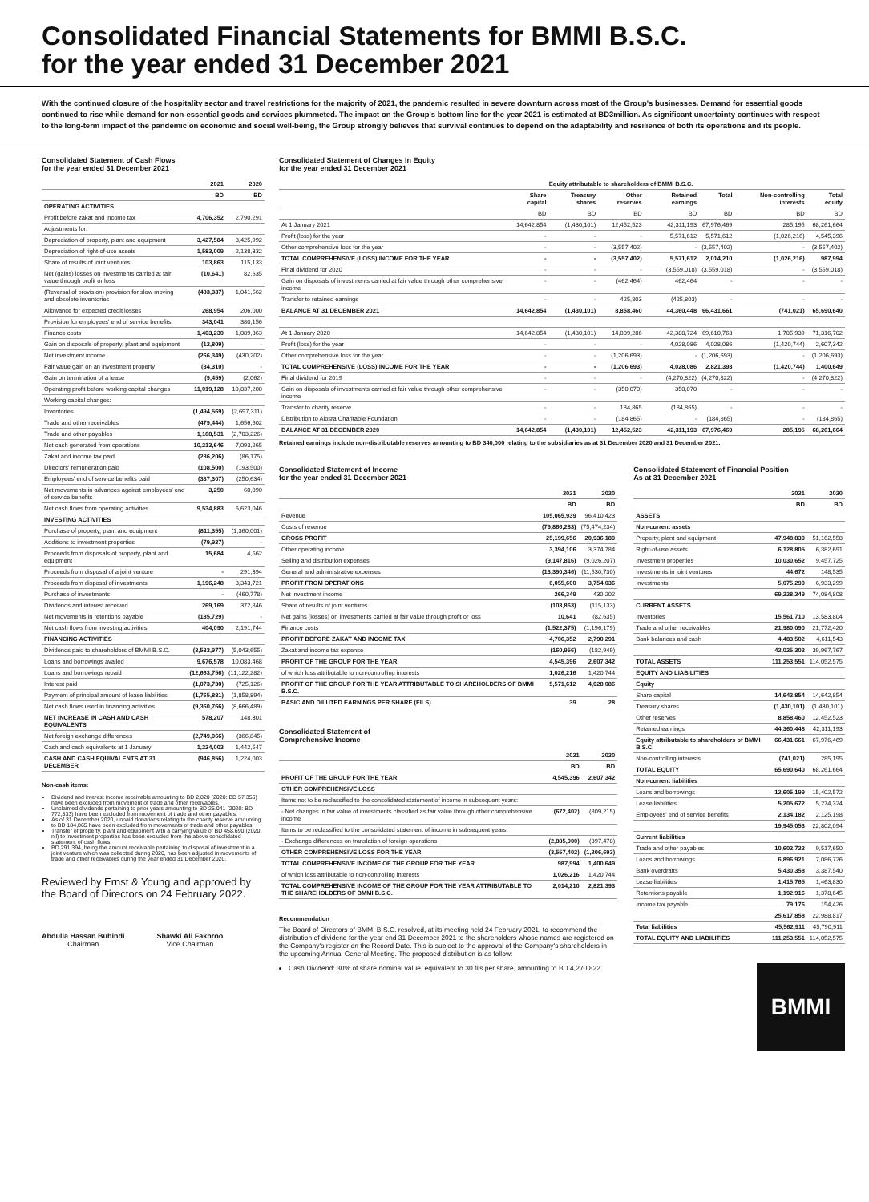Consolidated Financial Statements for BMMI B.S.C.
for the year ended 31 December 2021
With the continued closure of the hospitality sector and travel restrictions for the majority of 2021, the pandemic resulted in severe downturn across most of the Group's businesses. Demand for essential goods continued to rise while demand for non-essential goods and services plummeted. The impact on the Group's bottom line for the year 2021 is estimated at BD3million. As significant uncertainty continues with respect to the long-term impact of the pandemic on economic and social well-being, the Group strongly believes that survival continues to depend on the adaptability and resilience of both its operations and its people.
Consolidated Statement of Cash Flows
for the year ended 31 December 2021
| | 2021 | 2020 |
| --- | --- | --- |
| | BD | BD |
| OPERATING ACTIVITIES | | |
| Profit before zakat and income tax | 4,706,352 | 2,790,291 |
| Adjustments for: | | |
| Depreciation of property, plant and equipment | 3,427,584 | 3,425,992 |
| Depreciation of right-of-use assets | 1,583,009 | 2,138,332 |
| Share of results of joint ventures | 103,863 | 115,133 |
| Net (gains) losses on investments carried at fair value through profit or loss | (10,641) | 82,635 |
| (Reversal of provision) provision for slow moving and obsolete inventories | (483,337) | 1,041,562 |
| Allowance for expected credit losses | 268,954 | 206,000 |
| Provision for employees' end of service benefits | 343,041 | 380,156 |
| Finance costs | 1,403,230 | 1,089,363 |
| Gain on disposals of property, plant and equipment | (12,809) | - |
| Net investment income | (266,349) | (430,202) |
| Fair value gain on an investment property | (34,310) | - |
| Gain on termination of a lease | (9,459) | (2,062) |
| Operating profit before working capital changes | 11,019,128 | 10,837,200 |
| Working capital changes: | | |
| Inventories | (1,494,569) | (2,697,311) |
| Trade and other receivables | (479,444) | 1,656,602 |
| Trade and other payables | 1,168,531 | (2,703,226) |
| Net cash generated from operations | 10,213,646 | 7,093,265 |
| Zakat and income tax paid | (236,206) | (86,175) |
| Directors' remuneration paid | (108,500) | (193,500) |
| Employees' end of service benefits paid | (337,307) | (250,634) |
| Net movements in advances against employees' end of service benefits | 3,250 | 60,090 |
| Net cash flows from operating activities | 9,534,883 | 6,623,046 |
| INVESTING ACTIVITIES | | |
| Purchase of property, plant and equipment | (811,355) | (1,360,001) |
| Additions to investment properties | (79,927) | - |
| Proceeds from disposals of property, plant and equipment | 15,684 | 4,562 |
| Proceeds from disposal of a joint venture | - | 291,394 |
| Proceeds from disposal of investments | 1,196,248 | 3,343,721 |
| Purchase of investments | - | (460,778) |
| Dividends and interest received | 269,169 | 372,846 |
| Net movements in retentions payable | (185,729) | - |
| Net cash flows from investing activities | 404,090 | 2,191,744 |
| FINANCING ACTIVITIES | | |
| Dividends paid to shareholders of BMMI B.S.C. | (3,533,977) | (5,043,655) |
| Loans and borrowings availed | 9,676,578 | 10,083,468 |
| Loans and borrowings repaid | (12,663,756) | (11,122,282) |
| Interest paid | (1,073,730) | (725,126) |
| Payment of principal amount of lease liabilities | (1,765,881) | (1,858,894) |
| Net cash flows used in financing activities | (9,360,766) | (8,666,489) |
| NET INCREASE IN CASH AND CASH EQUIVALENTS | 578,207 | 148,301 |
| Net foreign exchange differences | (2,749,066) | (366,845) |
| Cash and cash equivalents at 1 January | 1,224,003 | 1,442,547 |
| CASH AND CASH EQUIVALENTS AT 31 DECEMBER | (946,856) | 1,224,003 |
Non-cash items:
Dividend and interest income receivable amounting to BD 2,820 (2020: BD 57,356) have been excluded from movement of trade and other receivables.
Unclaimed dividends pertaining to prior years amounting to BD 25,041 (2020: BD 772,833) have been excluded from movement of trade and other payables.
As of 31 December 2020, unpaid donations relating to the charity reserve amounting to BD 184,865 have been excluded from movements of trade and other payables.
Transfer of property, plant and equipment with a carrying value of BD 458,690 (2020: nil) to investment properties has been excluded from the above consolidated statement of cash flows.
BD 291,394, being the amount receivable pertaining to disposal of investment in a joint venture which was collected during 2020, has been adjusted in movements of trade and other receivables during the year ended 31 December 2020.
Reviewed by Ernst & Young and approved by the Board of Directors on 24 February 2022.
Abdulla Hassan Buhindi
Chairman
Shawki Ali Fakhroo
Vice Chairman
Consolidated Statement of Changes In Equity
for the year ended 31 December 2021
| | Equity attributable to shareholders of BMMI B.S.C. | | | | | | |
| --- | --- | --- | --- | --- | --- | --- | --- |
| | Share capital | Treasury shares | Other reserves | Retained earnings | Total | Non-controlling interests | Total equity |
| | BD | BD | BD | BD | BD | BD | BD |
| At 1 January 2021 | 14,642,854 | (1,430,101) | 12,452,523 | 42,311,193 | 67,976,469 | 285,195 | 68,261,664 |
| Profit (loss) for the year | - | - | - | 5,571,612 | 5,571,612 | (1,026,216) | 4,545,396 |
| Other comprehensive loss for the year | - | - | (3,557,402) | - | (3,557,402) | - | (3,557,402) |
| TOTAL COMPREHENSIVE (LOSS) INCOME FOR THE YEAR | - | - | (3,557,402) | 5,571,612 | 2,014,210 | (1,026,216) | 987,994 |
| Final dividend for 2020 | - | - | - | (3,559,018) | (3,559,018) | - | (3,559,018) |
| Gain on disposals of investments carried at fair value through other comprehensive income | - | - | (462,464) | 462,464 | - | - | - |
| Transfer to retained earnings | - | - | 425,803 | (425,803) | - | - | - |
| BALANCE AT 31 DECEMBER 2021 | 14,642,854 | (1,430,101) | 8,858,460 | 44,360,448 | 66,431,661 | (741,021) | 65,690,640 |
| At 1 January 2020 | 14,642,854 | (1,430,101) | 14,009,286 | 42,388,724 | 69,610,763 | 1,705,939 | 71,316,702 |
| Profit (loss) for the year | - | - | - | 4,028,086 | 4,028,086 | (1,420,744) | 2,607,342 |
| Other comprehensive loss for the year | - | - | (1,206,693) | - | (1,206,693) | - | (1,206,693) |
| TOTAL COMPREHENSIVE (LOSS) INCOME FOR THE YEAR | - | - | (1,206,693) | 4,028,086 | 2,821,393 | (1,420,744) | 1,400,649 |
| Final dividend for 2019 | - | - | - | (4,270,822) | (4,270,822) | - | (4,270,822) |
| Gain on disposals of investments carried at fair value through other comprehensive income | - | - | (350,070) | 350,070 | - | - | - |
| Transfer to charity reserve | - | - | 184,865 | (184,865) | - | - | - |
| Distribution to Alosra Charitable Foundation | - | - | (184,865) | - | (184,865) | - | (184,865) |
| BALANCE AT 31 DECEMBER 2020 | 14,642,854 | (1,430,101) | 12,452,523 | 42,311,193 | 67,976,469 | 285,195 | 68,261,664 |
Retained earnings include non-distributable reserves amounting to BD 340,000 relating to the subsidiaries as at 31 December 2020 and 31 December 2021.
Consolidated Statement of Income
for the year ended 31 December 2021
| | 2021 | 2020 |
| --- | --- | --- |
| | BD | BD |
| Revenue | 105,065,939 | 96,410,423 |
| Costs of revenue | (79,866,283) | (75,474,234) |
| GROSS PROFIT | 25,199,656 | 20,936,189 |
| Other operating income | 3,394,106 | 3,374,784 |
| Selling and distribution expenses | (9,147,816) | (9,026,207) |
| General and administrative expenses | (13,390,346) | (11,530,730) |
| PROFIT FROM OPERATIONS | 6,055,600 | 3,754,036 |
| Net investment income | 266,349 | 430,202 |
| Share of results of joint ventures | (103,863) | (115,133) |
| Net gains (losses) on investments carried at fair value through profit or loss | 10,641 | (82,635) |
| Finance costs | (1,522,375) | (1,196,179) |
| PROFIT BEFORE ZAKAT AND INCOME TAX | 4,706,352 | 2,790,291 |
| Zakat and income tax expense | (160,956) | (182,949) |
| PROFIT OF THE GROUP FOR THE YEAR | 4,545,396 | 2,607,342 |
| of which loss attributable to non-controlling interests | 1,026,216 | 1,420,744 |
| PROFIT OF THE GROUP FOR THE YEAR ATTRIBUTABLE TO SHAREHOLDERS OF BMMI B.S.C. | 5,571,612 | 4,028,086 |
| BASIC AND DILUTED EARNINGS PER SHARE (FILS) | 39 | 28 |
Consolidated Statement of
Comprehensive Income
| | 2021 | 2020 |
| --- | --- | --- |
| | BD | BD |
| PROFIT OF THE GROUP FOR THE YEAR | 4,545,396 | 2,607,342 |
| OTHER COMPREHENSIVE LOSS | | |
| Items not to be reclassified to the consolidated statement of income in subsequent years: | | |
| - Net changes in fair value of investments classified as fair value through other comprehensive income | (672,402) | (809,215) |
| Items to be reclassified to the consolidated statement of income in subsequent years: | | |
| - Exchange differences on translation of foreign operations | (2,885,000) | (397,478) |
| OTHER COMPREHENSIVE LOSS FOR THE YEAR | (3,557,402) | (1,206,693) |
| TOTAL COMPREHENSIVE INCOME OF THE GROUP FOR THE YEAR | 987,994 | 1,400,649 |
| of which loss attributable to non-controlling interests | 1,026,216 | 1,420,744 |
| TOTAL COMPREHENSIVE INCOME OF THE GROUP FOR THE YEAR ATTRIBUTABLE TO THE SHAREHOLDERS OF BMMI B.S.C. | 2,014,210 | 2,821,393 |
Recommendation
The Board of Directors of BMMI B.S.C. resolved, at its meeting held 24 February 2021, to recommend the distribution of dividend for the year end 31 December 2021 to the shareholders whose names are registered on the Company's register on the Record Date. This is subject to the approval of the Company's shareholders in the upcoming Annual General Meeting. The proposed distribution is as follow:
Cash Dividend: 30% of share nominal value, equivalent to 30 fils per share, amounting to BD 4,270,822.
Consolidated Statement of Financial Position
As at 31 December 2021
| | 2021 | 2020 |
| --- | --- | --- |
| | BD | BD |
| ASSETS | | |
| Non-current assets | | |
| Property, plant and equipment | 47,948,830 | 51,162,558 |
| Right-of-use assets | 6,128,805 | 6,382,691 |
| Investment properties | 10,030,652 | 9,457,725 |
| Investments in joint ventures | 44,672 | 148,535 |
| Investments | 5,075,290 | 6,933,299 |
| | 69,228,249 | 74,084,808 |
| CURRENT ASSETS | | |
| Inventories | 15,561,710 | 13,583,804 |
| Trade and other receivables | 21,980,090 | 21,772,420 |
| Bank balances and cash | 4,483,502 | 4,611,543 |
| | 42,025,302 | 39,967,767 |
| TOTAL ASSETS | 111,253,551 | 114,052,575 |
| EQUITY AND LIABILITIES | | |
| Equity | | |
| Share capital | 14,642,854 | 14,642,854 |
| Treasury shares | (1,430,101) | (1,430,101) |
| Other reserves | 8,858,460 | 12,452,523 |
| Retained earnings | 44,360,448 | 42,311,193 |
| Equity attributable to shareholders of BMMI B.S.C. | 66,431,661 | 67,976,469 |
| Non-controlling interests | (741,021) | 285,195 |
| TOTAL EQUITY | 65,690,640 | 68,261,664 |
| Non-current liabilities | | |
| Loans and borrowings | 12,605,199 | 15,402,572 |
| Lease liabilities | 5,205,672 | 5,274,324 |
| Employees' end of service benefits | 2,134,182 | 2,125,198 |
| | 19,945,053 | 22,802,094 |
| Current liabilities | | |
| Trade and other payables | 10,602,722 | 9,517,650 |
| Loans and borrowings | 6,896,921 | 7,086,726 |
| Bank overdrafts | 5,430,358 | 3,387,540 |
| Lease liabilities | 1,415,765 | 1,463,830 |
| Retentions payable | 1,192,916 | 1,378,645 |
| Income tax payable | 79,176 | 154,426 |
| | 25,617,858 | 22,988,817 |
| Total liabilities | 45,562,911 | 45,790,911 |
| TOTAL EQUITY AND LIABILITIES | 111,253,551 | 114,052,575 |
BMMI